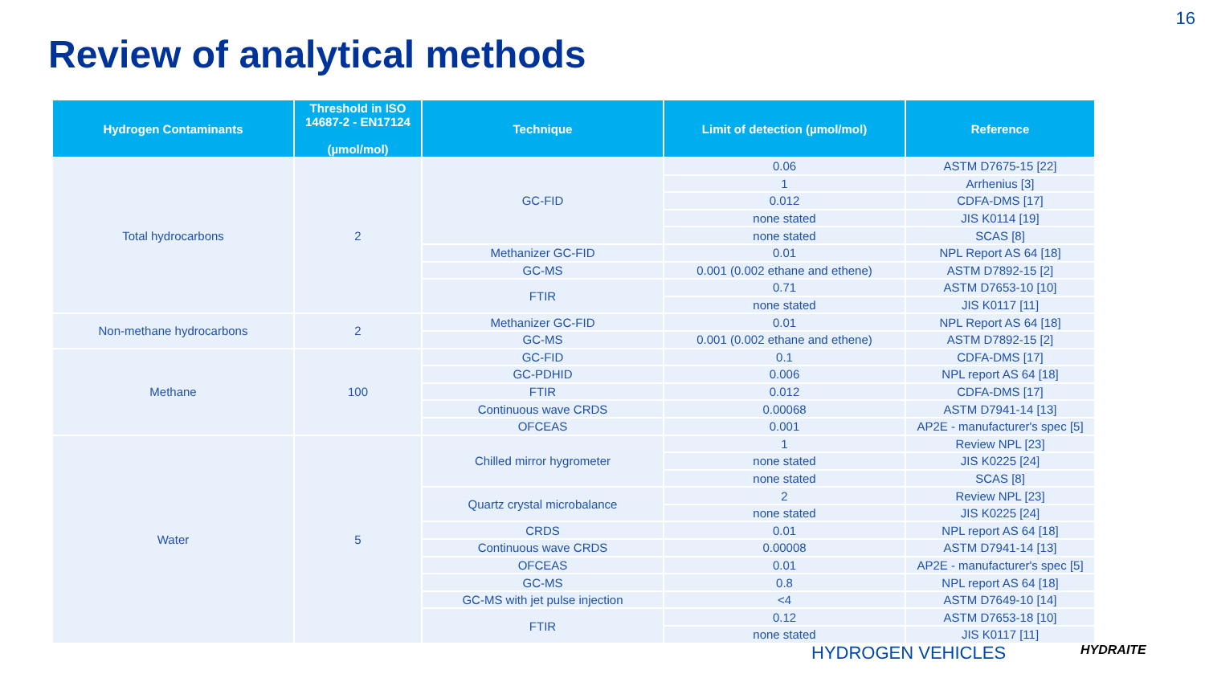16
Review of analytical methods
| Hydrogen Contaminants | Threshold in ISO 14687-2 - EN17124 (µmol/mol) | Technique | Limit of detection (µmol/mol) | Reference |
| --- | --- | --- | --- | --- |
| Total hydrocarbons | 2 | GC-FID | 0.06 | ASTM D7675-15 [22] |
| | | | 1 | Arrhenius [3] |
| | | | 0.012 | CDFA-DMS [17] |
| | | | none stated | JIS K0114 [19] |
| | | | none stated | SCAS [8] |
| | | Methanizer GC-FID | 0.01 | NPL Report AS 64 [18] |
| | | GC-MS | 0.001 (0.002 ethane and ethene) | ASTM D7892-15 [2] |
| | | FTIR | 0.71 | ASTM D7653-10 [10] |
| | | | none stated | JIS K0117 [11] |
| Non-methane hydrocarbons | 2 | Methanizer GC-FID | 0.01 | NPL Report AS 64 [18] |
| | | GC-MS | 0.001 (0.002 ethane and ethene) | ASTM D7892-15 [2] |
| Methane | 100 | GC-FID | 0.1 | CDFA-DMS [17] |
| | | GC-PDHID | 0.006 | NPL report AS 64 [18] |
| | | FTIR | 0.012 | CDFA-DMS [17] |
| | | Continuous wave CRDS | 0.00068 | ASTM D7941-14 [13] |
| | | OFCEAS | 0.001 | AP2E - manufacturer's spec [5] |
| Water | 5 | Chilled mirror hygrometer | 1 | Review NPL [23] |
| | | | none stated | JIS K0225 [24] |
| | | | none stated | SCAS [8] |
| | | Quartz crystal microbalance | 2 | Review NPL [23] |
| | | | none stated | JIS K0225 [24] |
| | | CRDS | 0.01 | NPL report AS 64 [18] |
| | | Continuous wave CRDS | 0.00008 | ASTM D7941-14 [13] |
| | | OFCEAS | 0.01 | AP2E - manufacturer's spec [5] |
| | | GC-MS | 0.8 | NPL report AS 64 [18] |
| | | GC-MS with jet pulse injection | <4 | ASTM D7649-10 [14] |
| | | FTIR | 0.12 | ASTM D7653-18 [10] |
| | | | none stated | JIS K0117 [11] |
HYDROGEN VEHICLES HYDRAITE